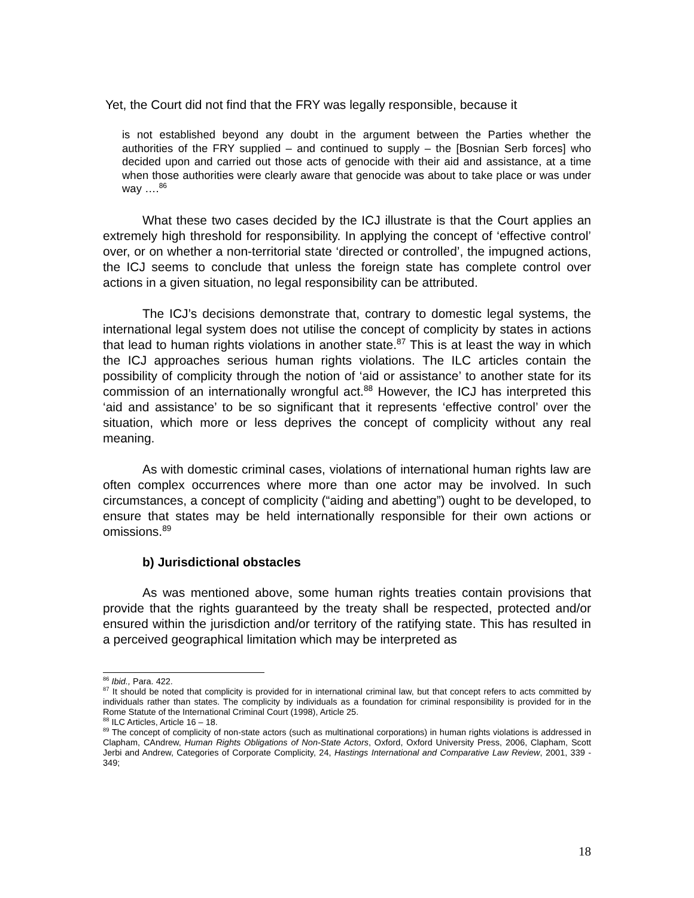Yet, the Court did not find that the FRY was legally responsible, because it
is not established beyond any doubt in the argument between the Parties whether the authorities of the FRY supplied – and continued to supply – the [Bosnian Serb forces] who decided upon and carried out those acts of genocide with their aid and assistance, at a time when those authorities were clearly aware that genocide was about to take place or was under way ….<sup>86</sup>
What these two cases decided by the ICJ illustrate is that the Court applies an extremely high threshold for responsibility. In applying the concept of ‘effective control’ over, or on whether a non-territorial state ‘directed or controlled’, the impugned actions, the ICJ seems to conclude that unless the foreign state has complete control over actions in a given situation, no legal responsibility can be attributed.
The ICJ’s decisions demonstrate that, contrary to domestic legal systems, the international legal system does not utilise the concept of complicity by states in actions that lead to human rights violations in another state.<sup>87</sup> This is at least the way in which the ICJ approaches serious human rights violations. The ILC articles contain the possibility of complicity through the notion of ‘aid or assistance’ to another state for its commission of an internationally wrongful act.<sup>88</sup> However, the ICJ has interpreted this ‘aid and assistance’ to be so significant that it represents ‘effective control’ over the situation, which more or less deprives the concept of complicity without any real meaning.
As with domestic criminal cases, violations of international human rights law are often complex occurrences where more than one actor may be involved. In such circumstances, a concept of complicity (“aiding and abetting”) ought to be developed, to ensure that states may be held internationally responsible for their own actions or omissions.<sup>89</sup>
b) Jurisdictional obstacles
As was mentioned above, some human rights treaties contain provisions that provide that the rights guaranteed by the treaty shall be respected, protected and/or ensured within the jurisdiction and/or territory of the ratifying state. This has resulted in a perceived geographical limitation which may be interpreted as
<sup>86</sup> Ibid., Para. 422.
<sup>87</sup> It should be noted that complicity is provided for in international criminal law, but that concept refers to acts committed by individuals rather than states. The complicity by individuals as a foundation for criminal responsibility is provided for in the Rome Statute of the International Criminal Court (1998), Article 25.
<sup>88</sup> ILC Articles, Article 16 – 18.
<sup>89</sup> The concept of complicity of non-state actors (such as multinational corporations) in human rights violations is addressed in Clapham, CAndrew, Human Rights Obligations of Non-State Actors, Oxford, Oxford University Press, 2006, Clapham, Scott Jerbi and Andrew, Categories of Corporate Complicity, 24, Hastings International and Comparative Law Review, 2001, 339 - 349;
18